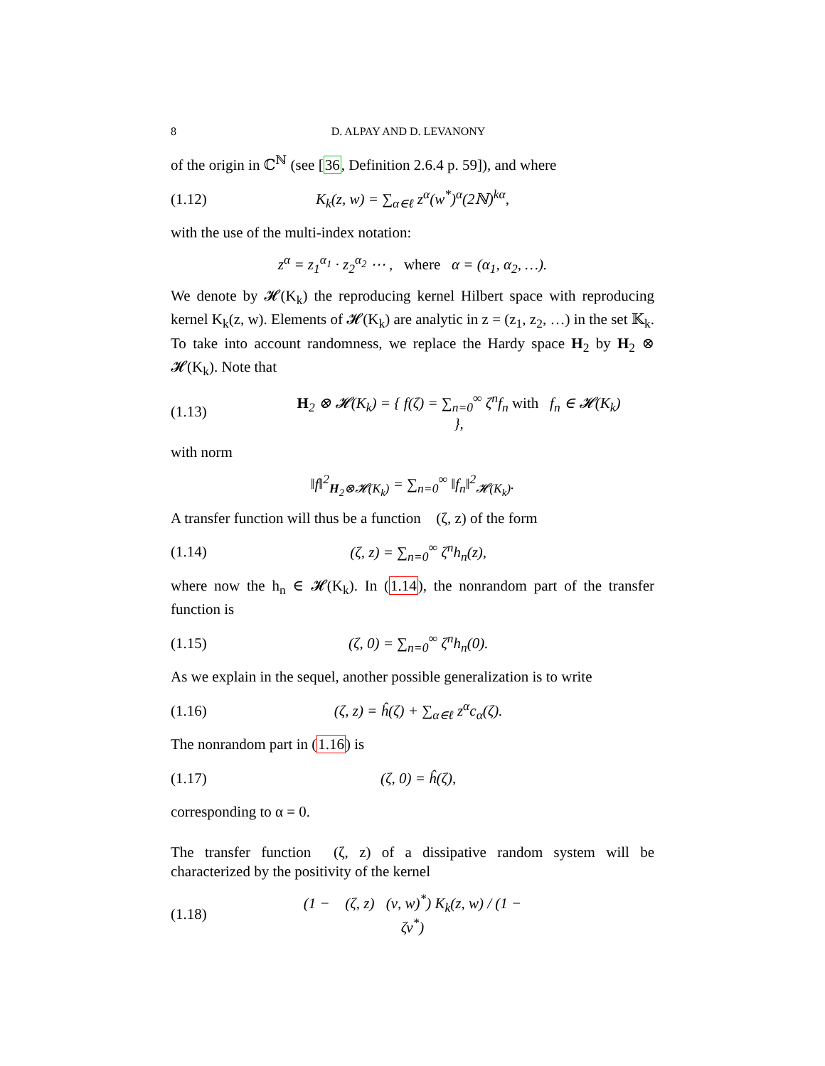8 D. ALPAY AND D. LEVANONY
of the origin in ℂ<sup>ℕ</sup> (see [36, Definition 2.6.4 p. 59]), and where
(1.12) K<sub>k</sub>(z, w) = ∑<sub>α∈ℓ</sub> z<sup>α</sup>(w<sup>*</sup>)<sup>α</sup>(2ℕ)<sup>kα</sup>,
with the use of the multi-index notation:
z<sup>α</sup> = z<sub>1</sub><sup>α<sub>1</sub></sup> · z<sub>2</sub><sup>α<sub>2</sub></sup> ⋯ , where α = (α<sub>1</sub>, α<sub>2</sub>, …).
We denote by 𝓗(K<sub>k</sub>) the reproducing kernel Hilbert space with reproducing kernel K<sub>k</sub>(z, w). Elements of 𝓗(K<sub>k</sub>) are analytic in z = (z<sub>1</sub>, z<sub>2</sub>, …) in the set 𝕂<sub>k</sub>. To take into account randomness, we replace the Hardy space H<sub>2</sub> by H<sub>2</sub> ⊗ 𝓗(K<sub>k</sub>). Note that
(1.13) H<sub>2</sub> ⊗ 𝓗(K<sub>k</sub>) = { f(ζ) = ∑<sub>n=0</sub><sup>∞</sup> ζ<sup>n</sup>f<sub>n</sub> with f<sub>n</sub> ∈ 𝓗(K<sub>k</sub>) },
with norm
‖f‖<sup>2</sup><sub>H<sub>2</sub>⊗𝓗(K<sub>k</sub>)</sub> = ∑<sub>n=0</sub><sup>∞</sup> ‖f<sub>n</sub>‖<sup>2</sup><sub>𝓗(K<sub>k</sub>)</sub>.
A transfer function will thus be a function 𝒣(ζ, z) of the form
(1.14) 𝒣(ζ, z) = ∑<sub>n=0</sub><sup>∞</sup> ζ<sup>n</sup>h<sub>n</sub>(z),
where now the h<sub>n</sub> ∈ 𝓗(K<sub>k</sub>). In (1.14), the nonrandom part of the transfer function is
(1.15) 𝒣(ζ, 0) = ∑<sub>n=0</sub><sup>∞</sup> ζ<sup>n</sup>h<sub>n</sub>(0).
As we explain in the sequel, another possible generalization is to write
(1.16) 𝒣(ζ, z) = ĥ(ζ) + ∑<sub>α∈ℓ</sub> z<sup>α</sup>c<sub>α</sub>(ζ).
The nonrandom part in (1.16) is
(1.17) 𝒣(ζ, 0) = ĥ(ζ),
corresponding to α = 0.
The transfer function 𝒣(ζ, z) of a dissipative random system will be characterized by the positivity of the kernel
(1.18) (1 − 𝒣(ζ, z)𝒣(ν, w)<sup>*</sup>) K<sub>k</sub>(z, w) / (1 − ζν<sup>*</sup>)